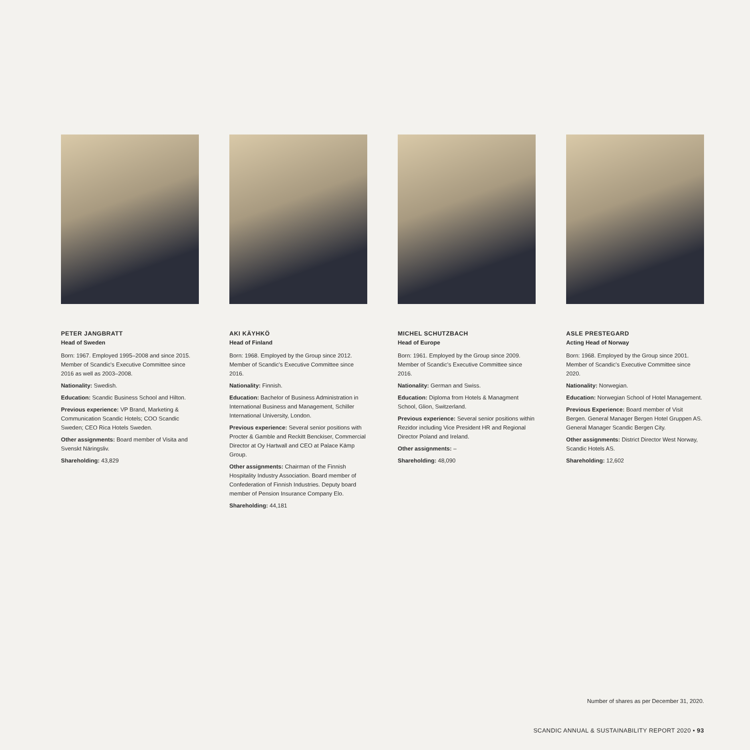PETER JANGBRATT
Head of Sweden
Born: 1967. Employed 1995–2008 and since 2015. Member of Scandic's Executive Committee since 2016 as well as 2003–2008.
Nationality: Swedish.
Education: Scandic Business School and Hilton.
Previous experience: VP Brand, Marketing & Communication Scandic Hotels; COO Scandic Sweden; CEO Rica Hotels Sweden.
Other assignments: Board member of Visita and Svenskt Näringsliv.
Shareholding: 43,829
AKI KÄYHKÖ
Head of Finland
Born: 1968. Employed by the Group since 2012. Member of Scandic's Executive Committee since 2016.
Nationality: Finnish.
Education: Bachelor of Business Administration in International Business and Management, Schiller International University, London.
Previous experience: Several senior positions with Procter & Gamble and Reckitt Benckiser, Commercial Director at Oy Hartwall and CEO at Palace Kämp Group.
Other assignments: Chairman of the Finnish Hospitality Industry Association. Board member of Confederation of Finnish Industries. Deputy board member of Pension Insurance Company Elo.
Shareholding: 44,181
MICHEL SCHUTZBACH
Head of Europe
Born: 1961. Employed by the Group since 2009. Member of Scandic's Executive Committee since 2016.
Nationality: German and Swiss.
Education: Diploma from Hotels & Managment School, Glion, Switzerland.
Previous experience: Several senior positions within Rezidor including Vice President HR and Regional Director Poland and Ireland.
Other assignments: –
Shareholding: 48,090
ASLE PRESTEGARD
Acting Head of Norway
Born: 1968. Employed by the Group since 2001. Member of Scandic's Executive Committee since 2020.
Nationality: Norwegian.
Education: Norwegian School of Hotel Management.
Previous Experience: Board member of Visit Bergen. General Manager Bergen Hotel Gruppen AS. General Manager Scandic Bergen City.
Other assignments: District Director West Norway, Scandic Hotels AS.
Shareholding: 12,602
Number of shares as per December 31, 2020.
SCANDIC ANNUAL & SUSTAINABILITY REPORT 2020 • 93